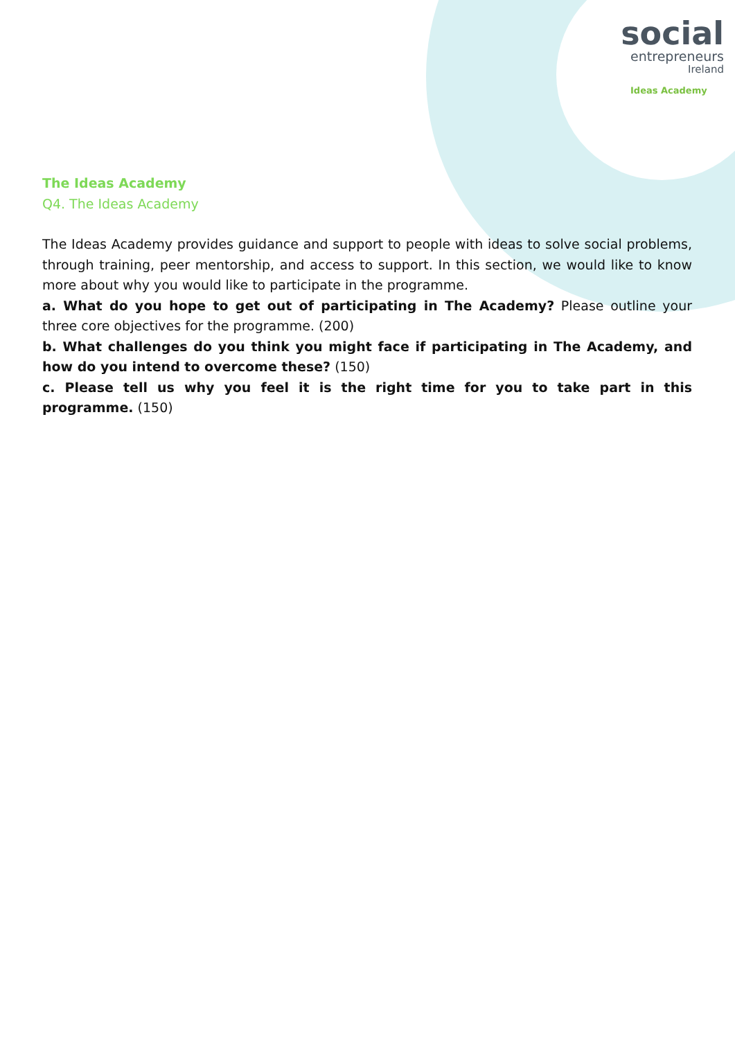social
entrepreneurs
Ireland
Ideas Academy
The Ideas Academy
Q4. The Ideas Academy
The Ideas Academy provides guidance and support to people with ideas to solve social problems, through training, peer mentorship, and access to support. In this section, we would like to know more about why you would like to participate in the programme.
a. What do you hope to get out of participating in The Academy? Please outline your three core objectives for the programme. (200)
b. What challenges do you think you might face if participating in The Academy, and how do you intend to overcome these? (150)
c. Please tell us why you feel it is the right time for you to take part in this programme. (150)